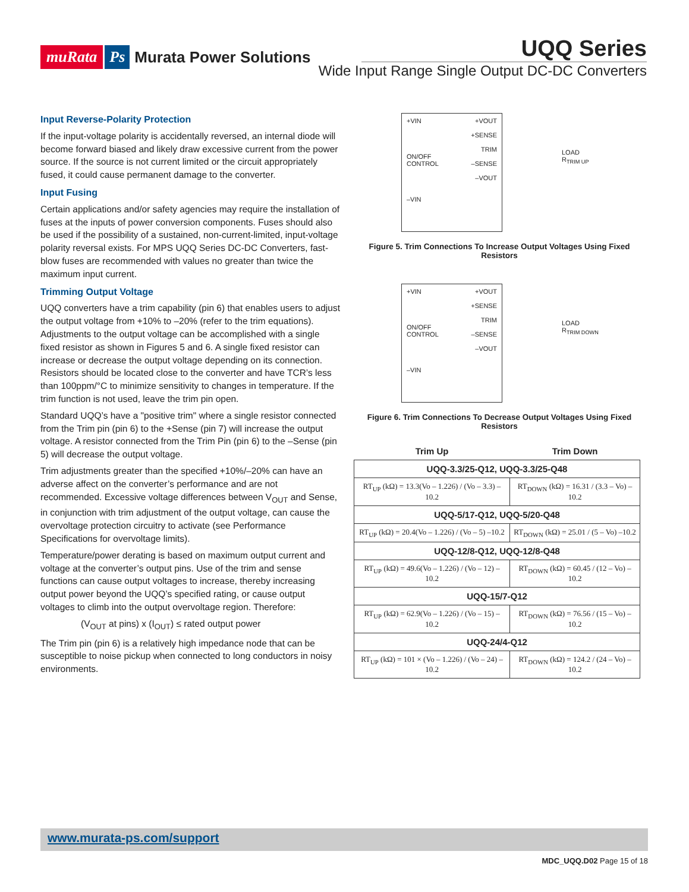muRata Ps Murata Power Solutions
UQQ Series
Wide Input Range Single Output DC-DC Converters
Input Reverse-Polarity Protection
If the input-voltage polarity is accidentally reversed, an internal diode will become forward biased and likely draw excessive current from the power source. If the source is not current limited or the circuit appropriately fused, it could cause permanent damage to the converter.
Input Fusing
Certain applications and/or safety agencies may require the installation of fuses at the inputs of power conversion components. Fuses should also be used if the possibility of a sustained, non-current-limited, input-voltage polarity reversal exists. For MPS UQQ Series DC-DC Converters, fast-blow fuses are recommended with values no greater than twice the maximum input current.
Trimming Output Voltage
UQQ converters have a trim capability (pin 6) that enables users to adjust the output voltage from +10% to –20% (refer to the trim equations). Adjustments to the output voltage can be accomplished with a single fixed resistor as shown in Figures 5 and 6. A single fixed resistor can increase or decrease the output voltage depending on its connection. Resistors should be located close to the converter and have TCR’s less than 100ppm/°C to minimize sensitivity to changes in temperature. If the trim function is not used, leave the trim pin open.
Standard UQQ’s have a "positive trim" where a single resistor connected from the Trim pin (pin 6) to the +Sense (pin 7) will increase the output voltage. A resistor connected from the Trim Pin (pin 6) to the –Sense (pin 5) will decrease the output voltage.
Trim adjustments greater than the specified +10%/–20% can have an adverse affect on the converter’s performance and are not recommended. Excessive voltage differences between V<sub>OUT</sub> and Sense, in conjunction with trim adjustment of the output voltage, can cause the overvoltage protection circuitry to activate (see Performance Specifications for overvoltage limits).
Temperature/power derating is based on maximum output current and voltage at the converter’s output pins. Use of the trim and sense functions can cause output voltages to increase, thereby increasing output power beyond the UQQ’s specified rating, or cause output voltages to climb into the output overvoltage region. Therefore:
(V<sub>OUT</sub> at pins) x (I<sub>OUT</sub>) ≤ rated output power
The Trim pin (pin 6) is a relatively high impedance node that can be susceptible to noise pickup when connected to long conductors in noisy environments.
+VIN
ON/OFF
CONTROL
–VIN
+VOUT
+SENSE
TRIM
–SENSE
–VOUT
LOAD
R<sub>TRIM UP</sub>
Figure 5. Trim Connections To Increase Output Voltages Using Fixed Resistors
+VIN
ON/OFF
CONTROL
–VIN
+VOUT
+SENSE
TRIM
–SENSE
–VOUT
LOAD
R<sub>TRIM DOWN</sub>
Figure 6. Trim Connections To Decrease Output Voltages Using Fixed Resistors
| Trim Up | Trim Down |
| --- | --- |
| UQQ-3.3/25-Q12, UQQ-3.3/25-Q48 | |
| RT<sub>UP</sub> (kΩ) = 13.3(Vo – 1.226) / (Vo – 3.3) –10.2 | RT<sub>DOWN</sub> (kΩ) = 16.31 / (3.3 – Vo) –10.2 |
| UQQ-5/17-Q12, UQQ-5/20-Q48 | |
| RT<sub>UP</sub> (kΩ) = 20.4(Vo – 1.226) / (Vo – 5) –10.2 | RT<sub>DOWN</sub> (kΩ) = 25.01 / (5 – Vo) –10.2 |
| UQQ-12/8-Q12, UQQ-12/8-Q48 | |
| RT<sub>UP</sub> (kΩ) = 49.6(Vo – 1.226) / (Vo – 12) –10.2 | RT<sub>DOWN</sub> (kΩ) = 60.45 / (12 – Vo) –10.2 |
| UQQ-15/7-Q12 | |
| RT<sub>UP</sub> (kΩ) = 62.9(Vo – 1.226) / (Vo – 15) –10.2 | RT<sub>DOWN</sub> (kΩ) = 76.56 / (15 – Vo) –10.2 |
| UQQ-24/4-Q12 | |
| RT<sub>UP</sub> (kΩ) = 101 × (Vo – 1.226) / (Vo – 24) –10.2 | RT<sub>DOWN</sub> (kΩ) = 124.2 / (24 – Vo) –10.2 |
www.murata-ps.com/support
MDC_UQQ.D02 Page 15 of 18